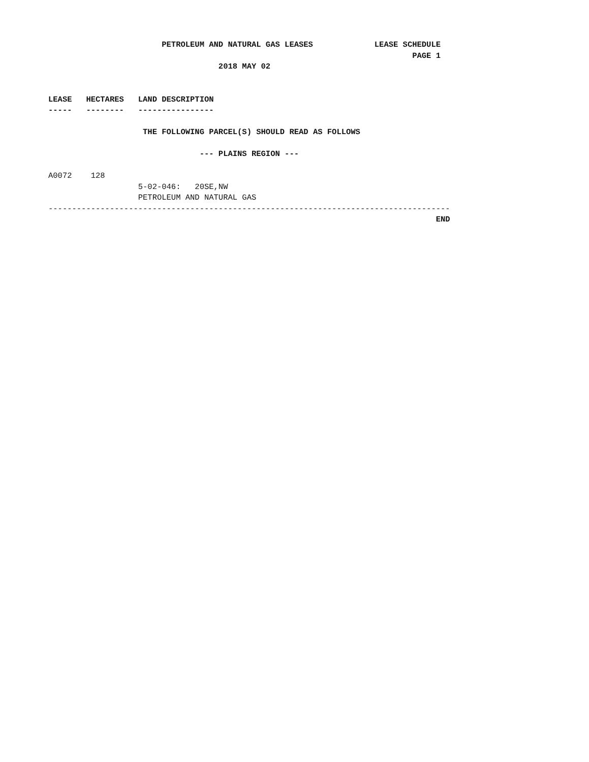PETROLEUM AND NATURAL GAS LEASES LEASE SCHEDULE
PAGE 1
2018 MAY 02
LEASE HECTARES LAND DESCRIPTION
----- -------- ----------------
THE FOLLOWING PARCEL(S) SHOULD READ AS FOLLOWS
--- PLAINS REGION ---
A0072 128
5-02-046: 20SE,NW
PETROLEUM AND NATURAL GAS
-------------------------------------------------------------------------------------
END